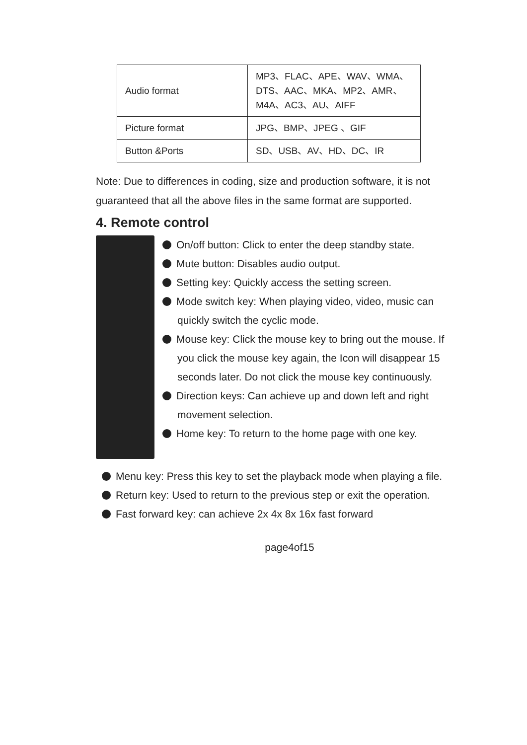| Audio format | MP3、FLAC、APE、WAV、WMA、DTS、AAC、MKA、MP2、AMR、M4A、AC3、AU、AIFF |
| Picture format | JPG、BMP、JPEG 、GIF |
| Button &Ports | SD、USB、AV、HD、DC、IR |
Note: Due to differences in coding, size and production software, it is not guaranteed that all the above files in the same format are supported.
4. Remote control
On/off button: Click to enter the deep standby state.
Mute button: Disables audio output.
Setting key: Quickly access the setting screen.
Mode switch key: When playing video, video, music can quickly switch the cyclic mode.
Mouse key: Click the mouse key to bring out the mouse. If you click the mouse key again, the Icon will disappear 15 seconds later. Do not click the mouse key continuously.
Direction keys: Can achieve up and down left and right movement selection.
Home key: To return to the home page with one key.
Menu key: Press this key to set the playback mode when playing a file.
Return key: Used to return to the previous step or exit the operation.
Fast forward key: can achieve 2x 4x 8x 16x fast forward
page4of15